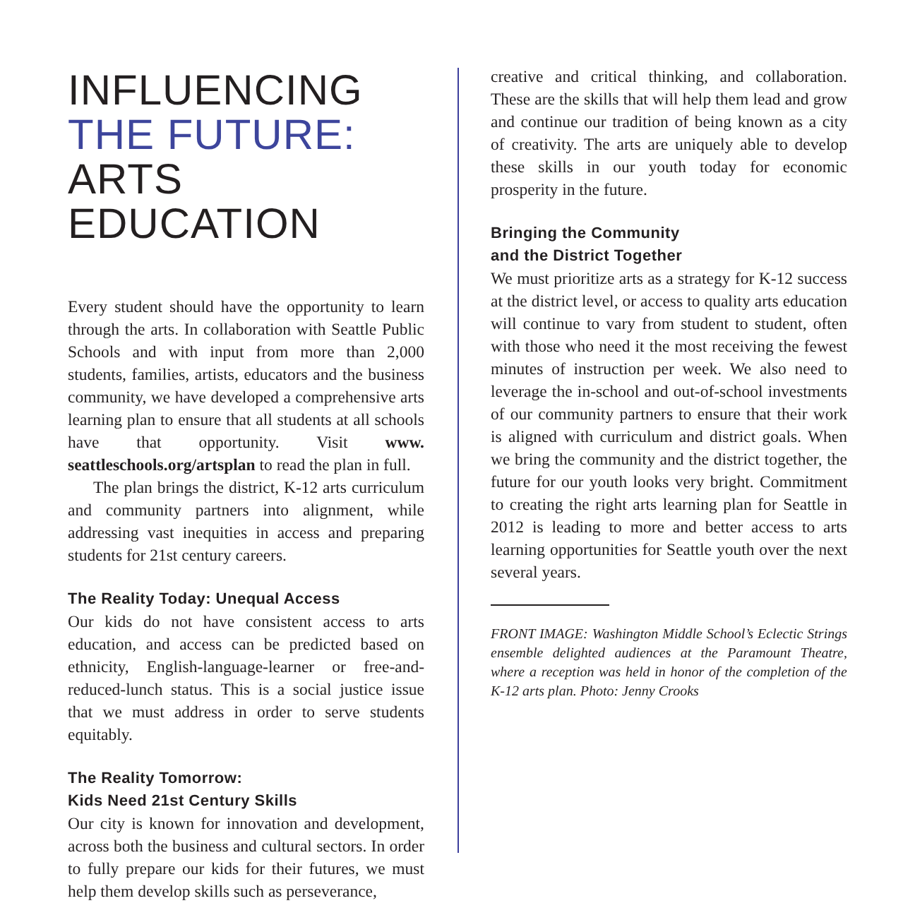INFLUENCING
THE FUTURE:
ARTS EDUCATION
Every student should have the opportunity to learn through the arts. In collaboration with Seattle Public Schools and with input from more than 2,000 students, families, artists, educators and the business community, we have developed a comprehensive arts learning plan to ensure that all students at all schools have that opportunity. Visit www. seattleschools.org/artsplan to read the plan in full.
The plan brings the district, K-12 arts curriculum and community partners into alignment, while addressing vast inequities in access and preparing students for 21st century careers.
The Reality Today: Unequal Access
Our kids do not have consistent access to arts education, and access can be predicted based on ethnicity, English-language-learner or free-and-reduced-lunch status. This is a social justice issue that we must address in order to serve students equitably.
The Reality Tomorrow:
Kids Need 21st Century Skills
Our city is known for innovation and development, across both the business and cultural sectors. In order to fully prepare our kids for their futures, we must help them develop skills such as perseverance,
creative and critical thinking, and collaboration. These are the skills that will help them lead and grow and continue our tradition of being known as a city of creativity. The arts are uniquely able to develop these skills in our youth today for economic prosperity in the future.
Bringing the Community
and the District Together
We must prioritize arts as a strategy for K-12 success at the district level, or access to quality arts education will continue to vary from student to student, often with those who need it the most receiving the fewest minutes of instruction per week. We also need to leverage the in-school and out-of-school investments of our community partners to ensure that their work is aligned with curriculum and district goals. When we bring the community and the district together, the future for our youth looks very bright. Commitment to creating the right arts learning plan for Seattle in 2012 is leading to more and better access to arts learning opportunities for Seattle youth over the next several years.
FRONT IMAGE: Washington Middle School’s Eclectic Strings ensemble delighted audiences at the Paramount Theatre, where a reception was held in honor of the completion of the K-12 arts plan. Photo: Jenny Crooks